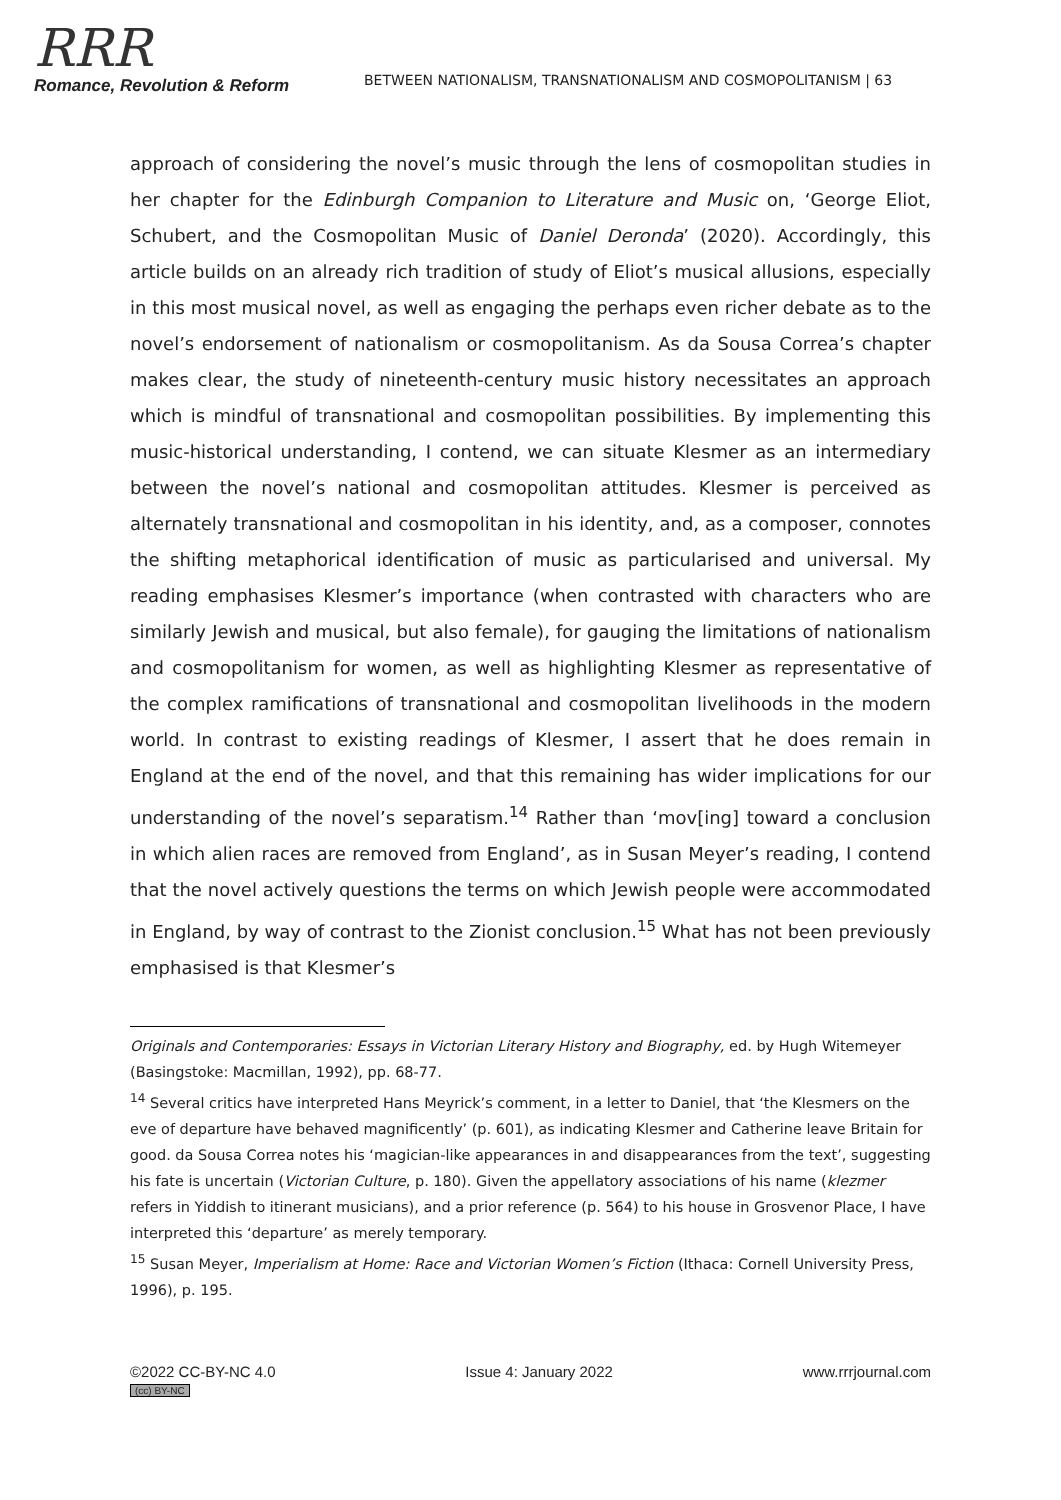RRR
Romance, Revolution & Reform
BETWEEN NATIONALISM, TRANSNATIONALISM AND COSMOPOLITANISM | 63
approach of considering the novel’s music through the lens of cosmopolitan studies in her chapter for the Edinburgh Companion to Literature and Music on, ‘George Eliot, Schubert, and the Cosmopolitan Music of Daniel Deronda’ (2020). Accordingly, this article builds on an already rich tradition of study of Eliot’s musical allusions, especially in this most musical novel, as well as engaging the perhaps even richer debate as to the novel’s endorsement of nationalism or cosmopolitanism. As da Sousa Correa’s chapter makes clear, the study of nineteenth-century music history necessitates an approach which is mindful of transnational and cosmopolitan possibilities. By implementing this music-historical understanding, I contend, we can situate Klesmer as an intermediary between the novel’s national and cosmopolitan attitudes. Klesmer is perceived as alternately transnational and cosmopolitan in his identity, and, as a composer, connotes the shifting metaphorical identification of music as particularised and universal. My reading emphasises Klesmer’s importance (when contrasted with characters who are similarly Jewish and musical, but also female), for gauging the limitations of nationalism and cosmopolitanism for women, as well as highlighting Klesmer as representative of the complex ramifications of transnational and cosmopolitan livelihoods in the modern world. In contrast to existing readings of Klesmer, I assert that he does remain in England at the end of the novel, and that this remaining has wider implications for our understanding of the novel’s separatism.<sup>14</sup> Rather than ‘mov[ing] toward a conclusion in which alien races are removed from England’, as in Susan Meyer’s reading, I contend that the novel actively questions the terms on which Jewish people were accommodated in England, by way of contrast to the Zionist conclusion.<sup>15</sup> What has not been previously emphasised is that Klesmer’s
Originals and Contemporaries: Essays in Victorian Literary History and Biography, ed. by Hugh Witemeyer (Basingstoke: Macmillan, 1992), pp. 68-77.
<sup>14</sup> Several critics have interpreted Hans Meyrick’s comment, in a letter to Daniel, that ‘the Klesmers on the eve of departure have behaved magnificently’ (p. 601), as indicating Klesmer and Catherine leave Britain for good. da Sousa Correa notes his ‘magician-like appearances in and disappearances from the text’, suggesting his fate is uncertain (Victorian Culture, p. 180). Given the appellatory associations of his name (klezmer refers in Yiddish to itinerant musicians), and a prior reference (p. 564) to his house in Grosvenor Place, I have interpreted this ‘departure’ as merely temporary.
<sup>15</sup> Susan Meyer, Imperialism at Home: Race and Victorian Women’s Fiction (Ithaca: Cornell University Press, 1996), p. 195.
©2022 CC-BY-NC 4.0
(cc) BY-NC
Issue 4: January 2022 www.rrrjournal.com